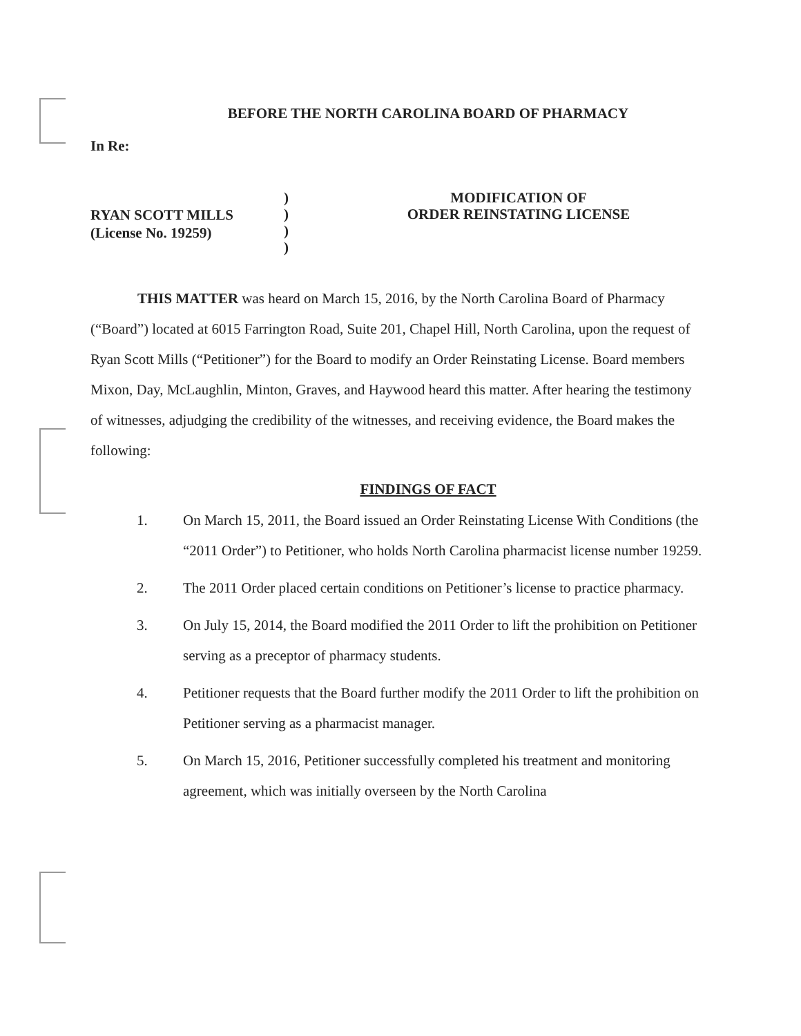BEFORE THE NORTH CAROLINA BOARD OF PHARMACY
In Re:
RYAN SCOTT MILLS
(License No. 19259)
)
)
)
)
MODIFICATION OF
ORDER REINSTATING LICENSE
THIS MATTER was heard on March 15, 2016, by the North Carolina Board of Pharmacy (“Board”) located at 6015 Farrington Road, Suite 201, Chapel Hill, North Carolina, upon the request of Ryan Scott Mills (“Petitioner”) for the Board to modify an Order Reinstating License. Board members Mixon, Day, McLaughlin, Minton, Graves, and Haywood heard this matter. After hearing the testimony of witnesses, adjudging the credibility of the witnesses, and receiving evidence, the Board makes the following:
FINDINGS OF FACT
1. On March 15, 2011, the Board issued an Order Reinstating License With Conditions (the “2011 Order”) to Petitioner, who holds North Carolina pharmacist license number 19259.
2. The 2011 Order placed certain conditions on Petitioner’s license to practice pharmacy.
3. On July 15, 2014, the Board modified the 2011 Order to lift the prohibition on Petitioner serving as a preceptor of pharmacy students.
4. Petitioner requests that the Board further modify the 2011 Order to lift the prohibition on Petitioner serving as a pharmacist manager.
5. On March 15, 2016, Petitioner successfully completed his treatment and monitoring agreement, which was initially overseen by the North Carolina